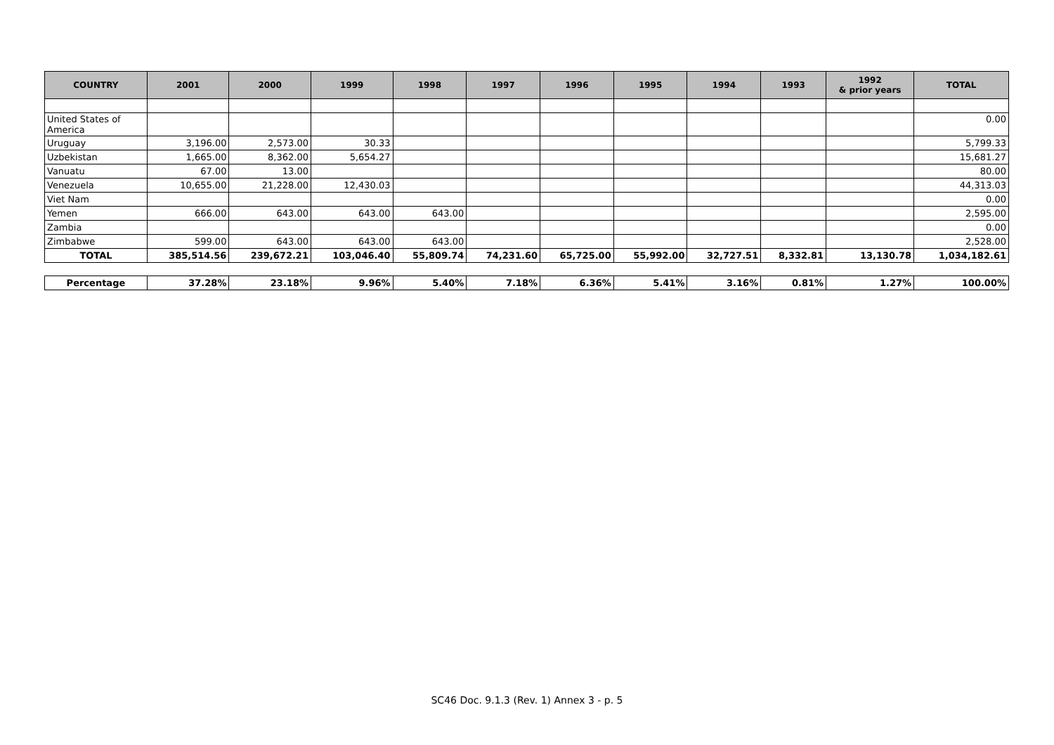| COUNTRY | 2001 | 2000 | 1999 | 1998 | 1997 | 1996 | 1995 | 1994 | 1993 | 1992 & prior years | TOTAL |
| --- | --- | --- | --- | --- | --- | --- | --- | --- | --- | --- | --- |
| United States of America | | | | | | | | | | | 0.00 |
| Uruguay | 3,196.00 | 2,573.00 | 30.33 | | | | | | | | 5,799.33 |
| Uzbekistan | 1,665.00 | 8,362.00 | 5,654.27 | | | | | | | | 15,681.27 |
| Vanuatu | 67.00 | 13.00 | | | | | | | | | 80.00 |
| Venezuela | 10,655.00 | 21,228.00 | 12,430.03 | | | | | | | | 44,313.03 |
| Viet Nam | | | | | | | | | | | 0.00 |
| Yemen | 666.00 | 643.00 | 643.00 | 643.00 | | | | | | | 2,595.00 |
| Zambia | | | | | | | | | | | 0.00 |
| Zimbabwe | 599.00 | 643.00 | 643.00 | 643.00 | | | | | | | 2,528.00 |
| TOTAL | 385,514.56 | 239,672.21 | 103,046.40 | 55,809.74 | 74,231.60 | 65,725.00 | 55,992.00 | 32,727.51 | 8,332.81 | 13,130.78 | 1,034,182.61 |
| Percentage | 37.28% | 23.18% | 9.96% | 5.40% | 7.18% | 6.36% | 5.41% | 3.16% | 0.81% | 1.27% | 100.00% |
SC46 Doc. 9.1.3 (Rev. 1) Annex 3 - p. 5